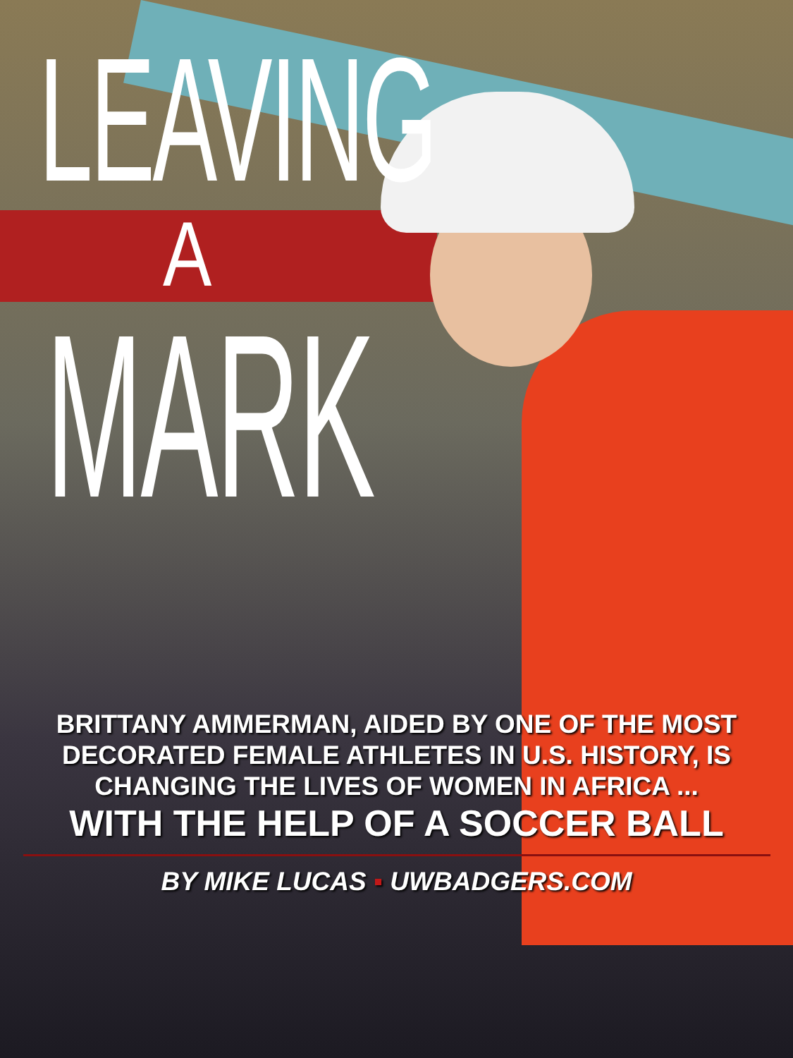LEAVING
A
MARK
BRITTANY AMMERMAN, AIDED BY ONE OF THE MOST
DECORATED FEMALE ATHLETES IN U.S. HISTORY, IS
CHANGING THE LIVES OF WOMEN IN AFRICA ...
WITH THE HELP OF A SOCCER BALL
BY MIKE LUCAS ▪ UWBADGERS.COM